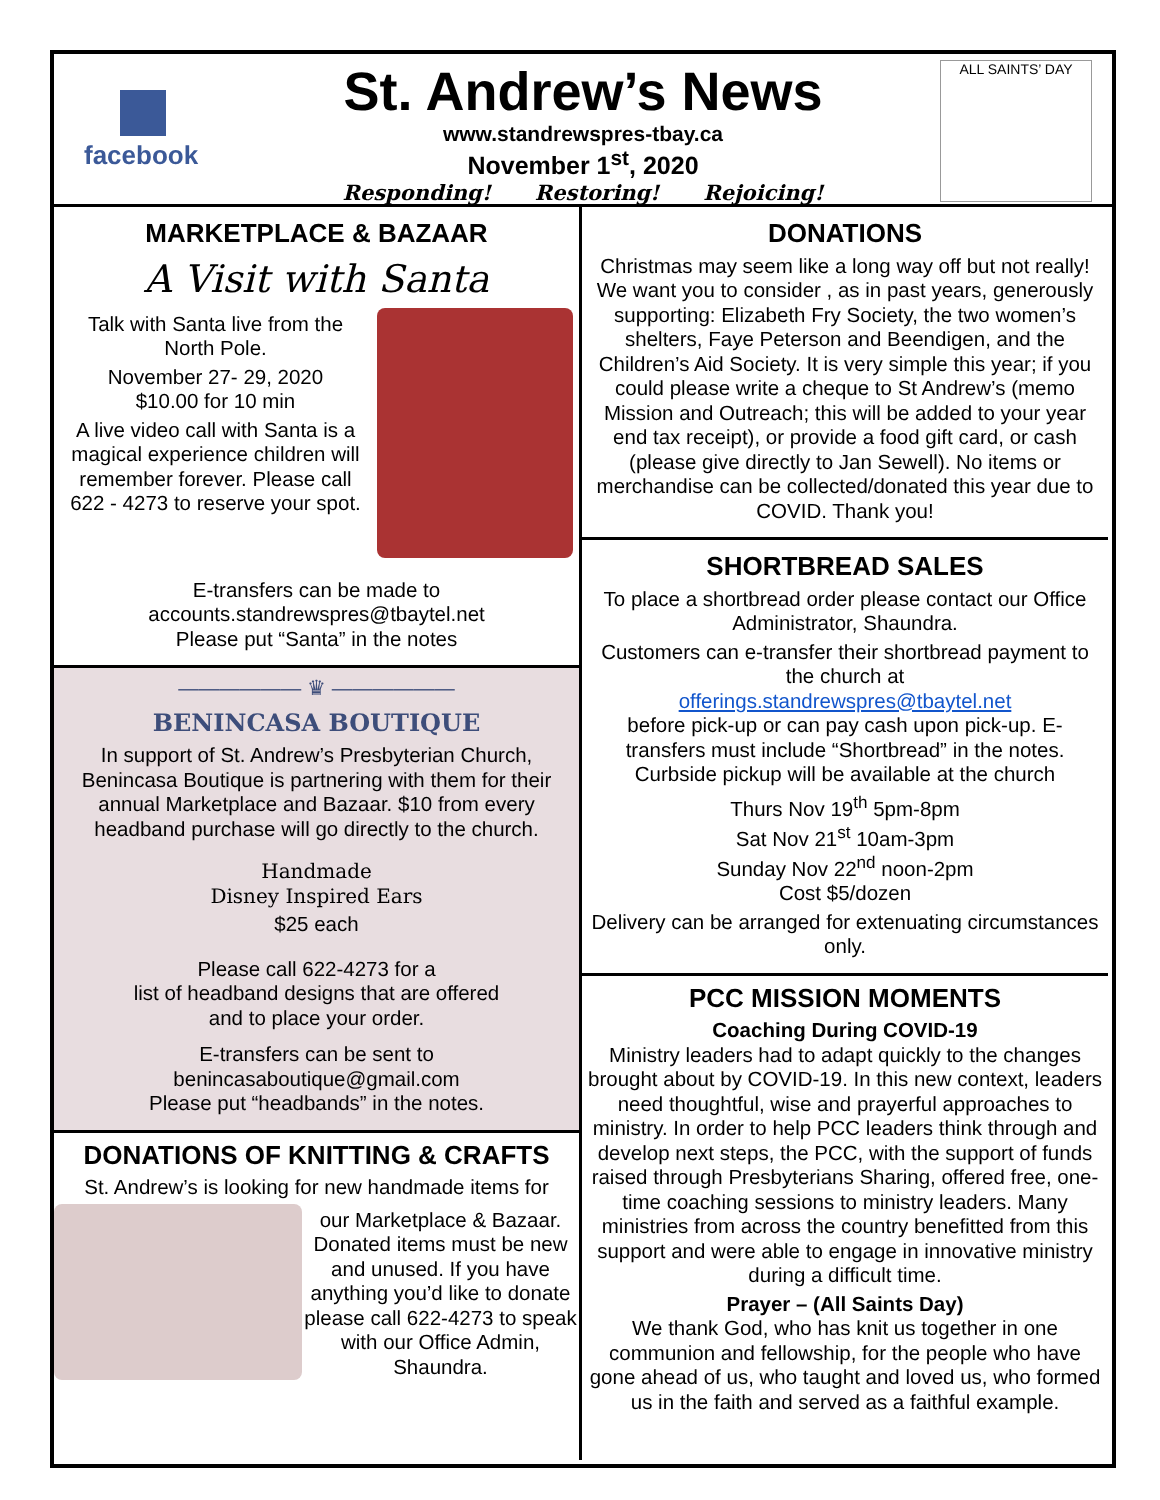facebook
St. Andrew’s News
www.standrewspres-tbay.ca
November 1<sup>st</sup>, 2020
Responding! Restoring! Rejoicing!
ALL SAINTS’ DAY
MARKETPLACE & BAZAAR
A Visit with Santa
Talk with Santa live from the North Pole.
November 27- 29, 2020
$10.00 for 10 min
A live video call with Santa is a magical experience children will remember forever. Please call 622 - 4273 to reserve your spot.
E-transfers can be made to
accounts.standrewspres@tbaytel.net
Please put “Santa” in the notes
—————— ♛ ——————
BENINCASA BOUTIQUE
In support of St. Andrew’s Presbyterian Church, Benincasa Boutique is partnering with them for their annual Marketplace and Bazaar. $10 from every headband purchase will go directly to the church.
Handmade
Disney Inspired Ears
$25 each
Please call 622-4273 for a
list of headband designs that are offered
and to place your order.
E-transfers can be sent to
benincasaboutique@gmail.com
Please put “headbands” in the notes.
DONATIONS OF KNITTING & CRAFTS
St. Andrew’s is looking for new handmade items for
our Marketplace & Bazaar. Donated items must be new and unused. If you have anything you’d like to donate please call 622-4273 to speak with our Office Admin, Shaundra.
DONATIONS
Christmas may seem like a long way off but not really! We want you to consider , as in past years, generously supporting: Elizabeth Fry Society, the two women’s shelters, Faye Peterson and Beendigen, and the Children’s Aid Society. It is very simple this year; if you could please write a cheque to St Andrew’s (memo Mission and Outreach; this will be added to your year end tax receipt), or provide a food gift card, or cash (please give directly to Jan Sewell). No items or merchandise can be collected/donated this year due to COVID. Thank you!
SHORTBREAD SALES
To place a shortbread order please contact our Office Administrator, Shaundra.
Customers can e-transfer their shortbread payment to the church at
offerings.standrewspres@tbaytel.net
before pick-up or can pay cash upon pick-up. E-transfers must include “Shortbread” in the notes. Curbside pickup will be available at the church
Thurs Nov 19<sup>th</sup> 5pm-8pm
Sat Nov 21<sup>st</sup> 10am-3pm
Sunday Nov 22<sup>nd</sup> noon-2pm
Cost $5/dozen
Delivery can be arranged for extenuating circumstances only.
PCC MISSION MOMENTS
Coaching During COVID-19
Ministry leaders had to adapt quickly to the changes brought about by COVID-19. In this new context, leaders need thoughtful, wise and prayerful approaches to ministry. In order to help PCC leaders think through and develop next steps, the PCC, with the support of funds raised through Presbyterians Sharing, offered free, one-time coaching sessions to ministry leaders. Many ministries from across the country benefitted from this support and were able to engage in innovative ministry during a difficult time.
Prayer – (All Saints Day)
We thank God, who has knit us together in one communion and fellowship, for the people who have gone ahead of us, who taught and loved us, who formed us in the faith and served as a faithful example.